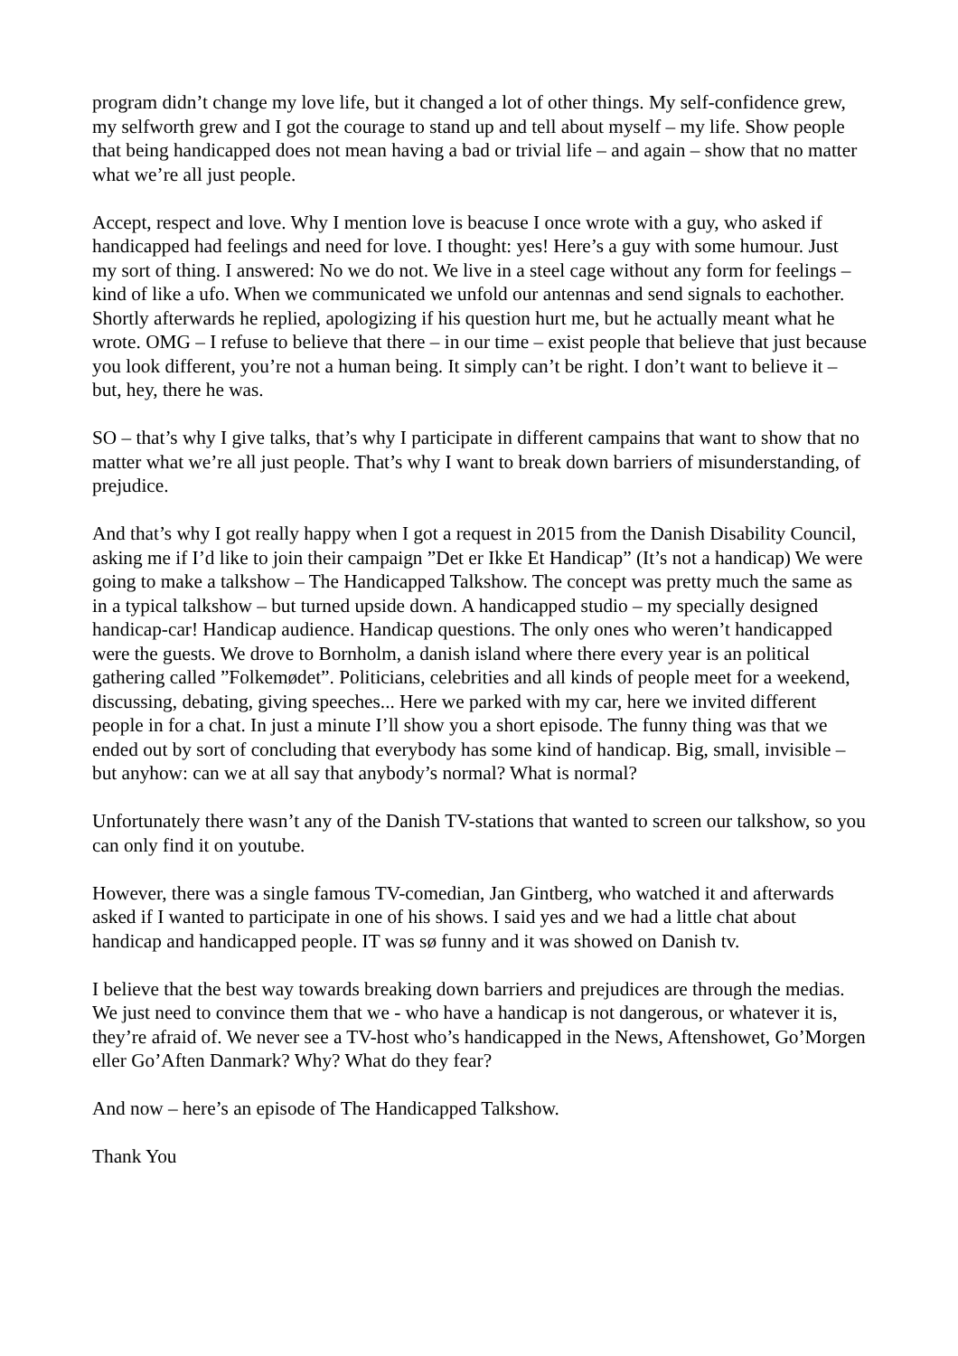program didn’t change my love life, but it changed a lot of other things. My self-confidence grew, my selfworth grew and I got the courage to stand up and tell about myself – my life. Show people that being handicapped does not mean having a bad or trivial life – and again – show that no matter what we’re all just people.
Accept, respect and love. Why I mention love is beacuse I once wrote with a guy, who asked if handicapped had feelings and need for love. I thought: yes! Here’s a guy with some humour. Just my sort of thing. I answered: No we do not. We live in a steel cage without any form for feelings – kind of like a ufo. When we communicated we unfold our antennas and send signals to eachother. Shortly afterwards he replied, apologizing if his question hurt me, but he actually meant what he wrote. OMG – I refuse to believe that there – in our time – exist people that believe that just because you look different, you’re not a human being. It simply can’t be right. I don’t want to believe it – but, hey, there he was.
SO – that’s why I give talks, that’s why I participate in different campains that want to show that no matter what we’re all just people. That’s why I want to break down barriers of misunderstanding, of prejudice.
And that’s why I got really happy when I got a request in 2015 from the Danish Disability Council, asking me if I’d like to join their campaign ”Det er Ikke Et Handicap” (It’s not a handicap) We were going to make a talkshow – The Handicapped Talkshow. The concept was pretty much the same as in a typical talkshow – but turned upside down. A handicapped studio – my specially designed handicap-car! Handicap audience. Handicap questions. The only ones who weren’t handicapped were the guests. We drove to Bornholm, a danish island where there every year is an political gathering called ”Folkemødet”. Politicians, celebrities and all kinds of people meet for a weekend, discussing, debating, giving speeches... Here we parked with my car, here we invited different people in for a chat. In just a minute I’ll show you a short episode. The funny thing was that we ended out by sort of concluding that everybody has some kind of handicap. Big, small, invisible – but anyhow: can we at all say that anybody’s normal? What is normal?
Unfortunately there wasn’t any of the Danish TV-stations that wanted to screen our talkshow, so you can only find it on youtube.
However, there was a single famous TV-comedian, Jan Gintberg, who watched it and afterwards asked if I wanted to participate in one of his shows. I said yes and we had a little chat about handicap and handicapped people. IT was sø funny and it was showed on Danish tv.
I believe that the best way towards breaking down barriers and prejudices are through the medias. We just need to convince them that we - who have a handicap is not dangerous, or whatever it is, they’re afraid of. We never see a TV-host who’s handicapped in the News, Aftenshowet, Go’Morgen eller Go’Aften Danmark? Why? What do they fear?
And now – here’s an episode of The Handicapped Talkshow.
Thank You